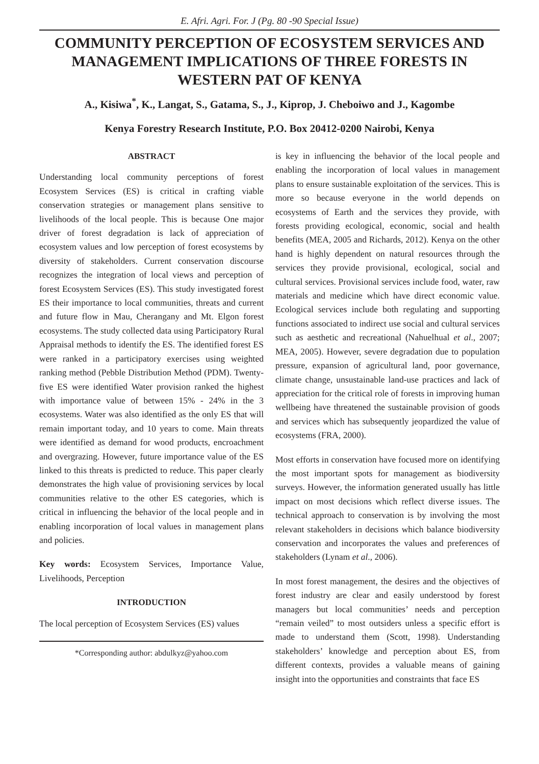E. Afri. Agri. For. J (Pg. 80 -90 Special Issue)
COMMUNITY PERCEPTION OF ECOSYSTEM SERVICES AND MANAGEMENT IMPLICATIONS OF THREE FORESTS IN WESTERN PAT OF KENYA
A., Kisiwa<sup>*</sup>, K., Langat, S., Gatama, S., J., Kiprop, J. Cheboiwo and J., Kagombe
Kenya Forestry Research Institute, P.O. Box 20412-0200 Nairobi, Kenya
ABSTRACT
Understanding local community perceptions of forest Ecosystem Services (ES) is critical in crafting viable conservation strategies or management plans sensitive to livelihoods of the local people. This is because One major driver of forest degradation is lack of appreciation of ecosystem values and low perception of forest ecosystems by diversity of stakeholders. Current conservation discourse recognizes the integration of local views and perception of forest Ecosystem Services (ES). This study investigated forest ES their importance to local communities, threats and current and future flow in Mau, Cherangany and Mt. Elgon forest ecosystems. The study collected data using Participatory Rural Appraisal methods to identify the ES. The identified forest ES were ranked in a participatory exercises using weighted ranking method (Pebble Distribution Method (PDM). Twenty-five ES were identified Water provision ranked the highest with importance value of between 15% - 24% in the 3 ecosystems. Water was also identified as the only ES that will remain important today, and 10 years to come. Main threats were identified as demand for wood products, encroachment and overgrazing. However, future importance value of the ES linked to this threats is predicted to reduce. This paper clearly demonstrates the high value of provisioning services by local communities relative to the other ES categories, which is critical in influencing the behavior of the local people and in enabling incorporation of local values in management plans and policies.
Key words: Ecosystem Services, Importance Value, Livelihoods, Perception
INTRODUCTION
The local perception of Ecosystem Services (ES) values
*Corresponding author: abdulkyz@yahoo.com
is key in influencing the behavior of the local people and enabling the incorporation of local values in management plans to ensure sustainable exploitation of the services. This is more so because everyone in the world depends on ecosystems of Earth and the services they provide, with forests providing ecological, economic, social and health benefits (MEA, 2005 and Richards, 2012). Kenya on the other hand is highly dependent on natural resources through the services they provide provisional, ecological, social and cultural services. Provisional services include food, water, raw materials and medicine which have direct economic value. Ecological services include both regulating and supporting functions associated to indirect use social and cultural services such as aesthetic and recreational (Nahuelhual et al., 2007; MEA, 2005). However, severe degradation due to population pressure, expansion of agricultural land, poor governance, climate change, unsustainable land-use practices and lack of appreciation for the critical role of forests in improving human wellbeing have threatened the sustainable provision of goods and services which has subsequently jeopardized the value of ecosystems (FRA, 2000).
Most efforts in conservation have focused more on identifying the most important spots for management as biodiversity surveys. However, the information generated usually has little impact on most decisions which reflect diverse issues. The technical approach to conservation is by involving the most relevant stakeholders in decisions which balance biodiversity conservation and incorporates the values and preferences of stakeholders (Lynam et al., 2006).
In most forest management, the desires and the objectives of forest industry are clear and easily understood by forest managers but local communities’ needs and perception “remain veiled” to most outsiders unless a specific effort is made to understand them (Scott, 1998). Understanding stakeholders’ knowledge and perception about ES, from different contexts, provides a valuable means of gaining insight into the opportunities and constraints that face ES